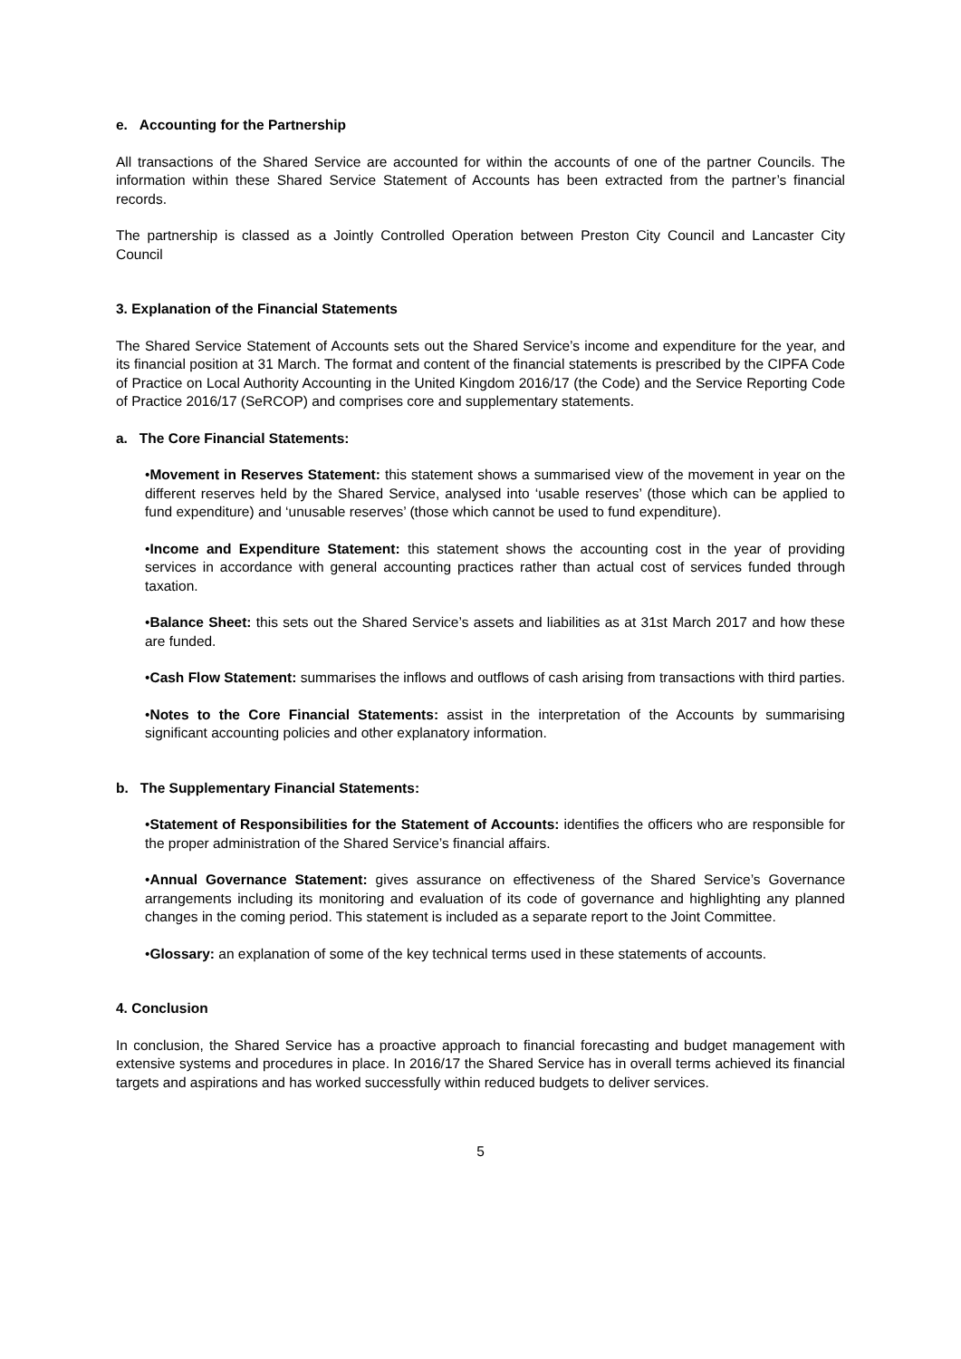e. Accounting for the Partnership
All transactions of the Shared Service are accounted for within the accounts of one of the partner Councils. The information within these Shared Service Statement of Accounts has been extracted from the partner’s financial records.
The partnership is classed as a Jointly Controlled Operation between Preston City Council and Lancaster City Council
3. Explanation of the Financial Statements
The Shared Service Statement of Accounts sets out the Shared Service’s income and expenditure for the year, and its financial position at 31 March. The format and content of the financial statements is prescribed by the CIPFA Code of Practice on Local Authority Accounting in the United Kingdom 2016/17 (the Code) and the Service Reporting Code of Practice 2016/17 (SeRCOP) and comprises core and supplementary statements.
a. The Core Financial Statements:
•Movement in Reserves Statement: this statement shows a summarised view of the movement in year on the different reserves held by the Shared Service, analysed into ‘usable reserves’ (those which can be applied to fund expenditure) and ‘unusable reserves’ (those which cannot be used to fund expenditure).
•Income and Expenditure Statement: this statement shows the accounting cost in the year of providing services in accordance with general accounting practices rather than actual cost of services funded through taxation.
•Balance Sheet: this sets out the Shared Service’s assets and liabilities as at 31st March 2017 and how these are funded.
•Cash Flow Statement: summarises the inflows and outflows of cash arising from transactions with third parties.
•Notes to the Core Financial Statements: assist in the interpretation of the Accounts by summarising significant accounting policies and other explanatory information.
b. The Supplementary Financial Statements:
•Statement of Responsibilities for the Statement of Accounts: identifies the officers who are responsible for the proper administration of the Shared Service’s financial affairs.
•Annual Governance Statement: gives assurance on effectiveness of the Shared Service’s Governance arrangements including its monitoring and evaluation of its code of governance and highlighting any planned changes in the coming period. This statement is included as a separate report to the Joint Committee.
•Glossary: an explanation of some of the key technical terms used in these statements of accounts.
4. Conclusion
In conclusion, the Shared Service has a proactive approach to financial forecasting and budget management with extensive systems and procedures in place. In 2016/17 the Shared Service has in overall terms achieved its financial targets and aspirations and has worked successfully within reduced budgets to deliver services.
5